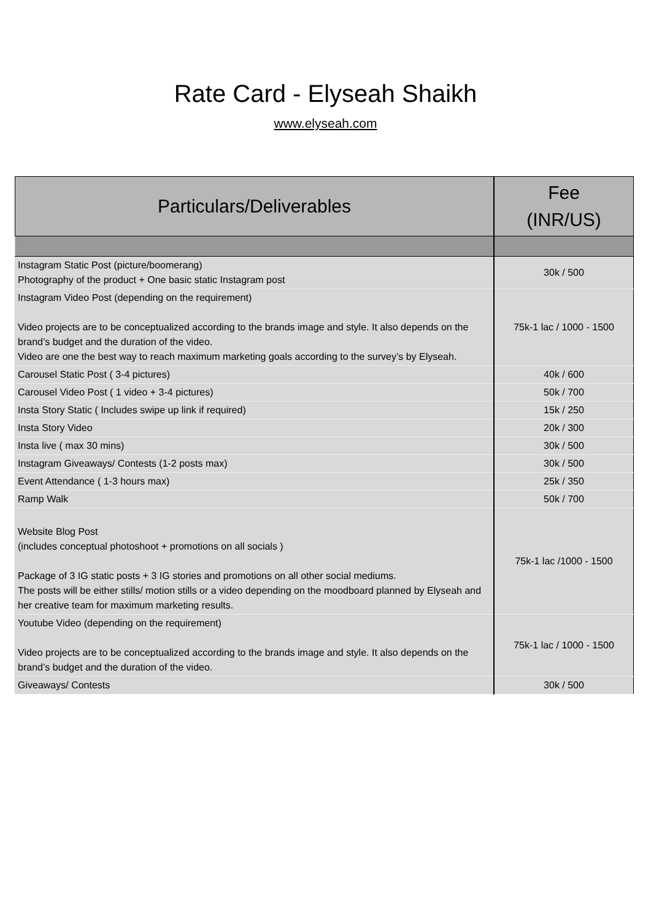Rate Card - Elyseah Shaikh
www.elyseah.com
| Particulars/Deliverables | Fee (INR/US) |
| --- | --- |
| Instagram Static Post (picture/boomerang) Photography of the product + One basic static Instagram post | 30k / 500 |
| Instagram Video Post (depending on the requirement) Video projects are to be conceptualized according to the brands image and style. It also depends on the brand’s budget and the duration of the video. Video are one the best way to reach maximum marketing goals according to the survey’s by Elyseah. | 75k-1 lac / 1000 - 1500 |
| Carousel Static Post ( 3-4 pictures) | 40k / 600 |
| Carousel Video Post ( 1 video + 3-4 pictures) | 50k / 700 |
| Insta Story Static ( Includes swipe up link if required) | 15k / 250 |
| Insta Story Video | 20k / 300 |
| Insta live ( max 30 mins) | 30k / 500 |
| Instagram Giveaways/ Contests (1-2 posts max) | 30k / 500 |
| Event Attendance ( 1-3 hours max) | 25k / 350 |
| Ramp Walk | 50k / 700 |
| Website Blog Post (includes conceptual photoshoot + promotions on all socials ) Package of 3 IG static posts + 3 IG stories and promotions on all other social mediums. The posts will be either stills/ motion stills or a video depending on the moodboard planned by Elyseah and her creative team for maximum marketing results. | 75k-1 lac /1000 - 1500 |
| Youtube Video (depending on the requirement) Video projects are to be conceptualized according to the brands image and style. It also depends on the brand’s budget and the duration of the video. | 75k-1 lac / 1000 - 1500 |
| Giveaways/ Contests | 30k / 500 |